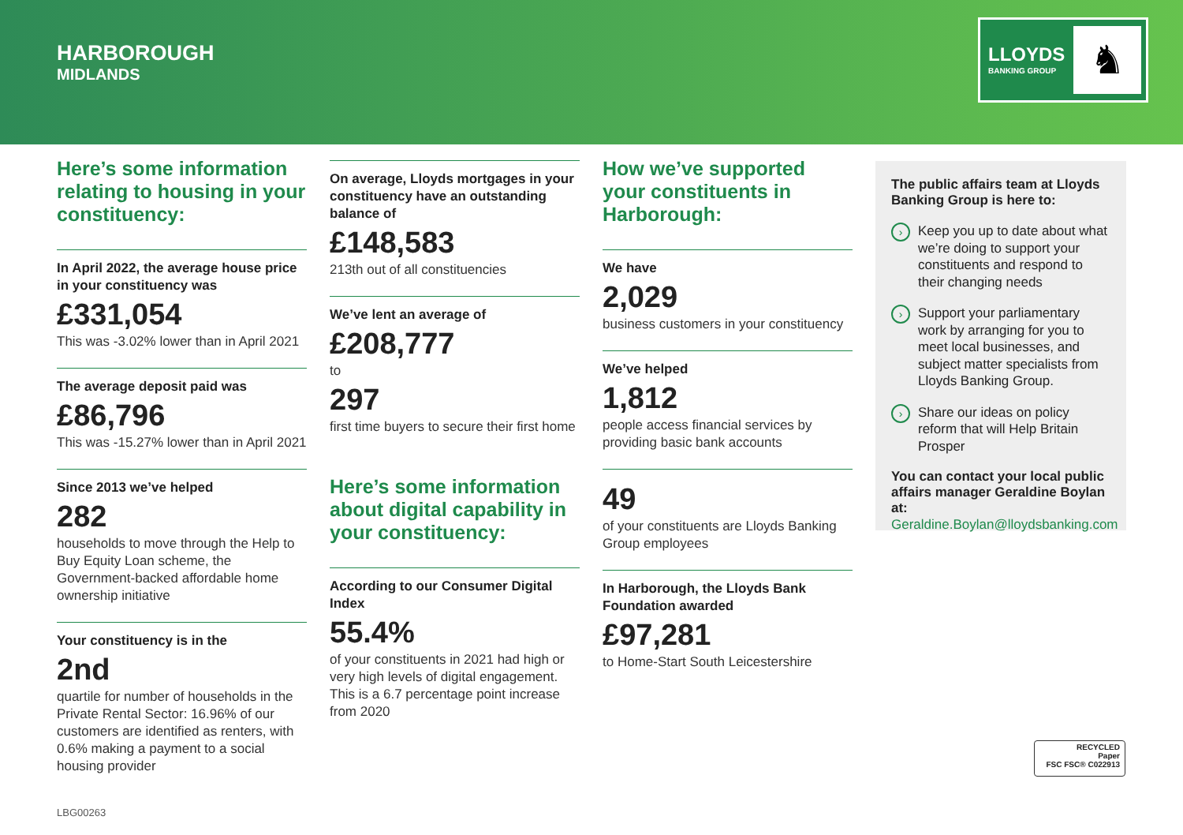HARBOROUGH
MIDLANDS
LLOYDS
BANKING GROUP
♞
Here’s some information relating to housing in your constituency:
In April 2022, the average house price in your constituency was
£331,054
This was -3.02% lower than in April 2021
The average deposit paid was
£86,796
This was -15.27% lower than in April 2021
Since 2013 we’ve helped
282
households to move through the Help to Buy Equity Loan scheme, the Government-backed affordable home ownership initiative
Your constituency is in the
2nd
quartile for number of households in the Private Rental Sector: 16.96% of our customers are identified as renters, with 0.6% making a payment to a social housing provider
On average, Lloyds mortgages in your constituency have an outstanding balance of
£148,583
213th out of all constituencies
We’ve lent an average of
£208,777
to
297
first time buyers to secure their first home
Here’s some information about digital capability in your constituency:
According to our Consumer Digital Index
55.4%
of your constituents in 2021 had high or very high levels of digital engagement. This is a 6.7 percentage point increase from 2020
How we’ve supported your constituents in Harborough:
We have
2,029
business customers in your constituency
We’ve helped
1,812
people access financial services by providing basic bank accounts
49
of your constituents are Lloyds Banking Group employees
In Harborough, the Lloyds Bank Foundation awarded
£97,281
to Home-Start South Leicestershire
The public affairs team at Lloyds Banking Group is here to:
› Keep you up to date about what we’re doing to support your constituents and respond to their changing needs
› Support your parliamentary work by arranging for you to meet local businesses, and subject matter specialists from Lloyds Banking Group.
› Share our ideas on policy reform that will Help Britain Prosper
You can contact your local public affairs manager Geraldine Boylan at:
Geraldine.Boylan@lloydsbanking.com
RECYCLED
Paper
FSC FSC® C022913
LBG00263